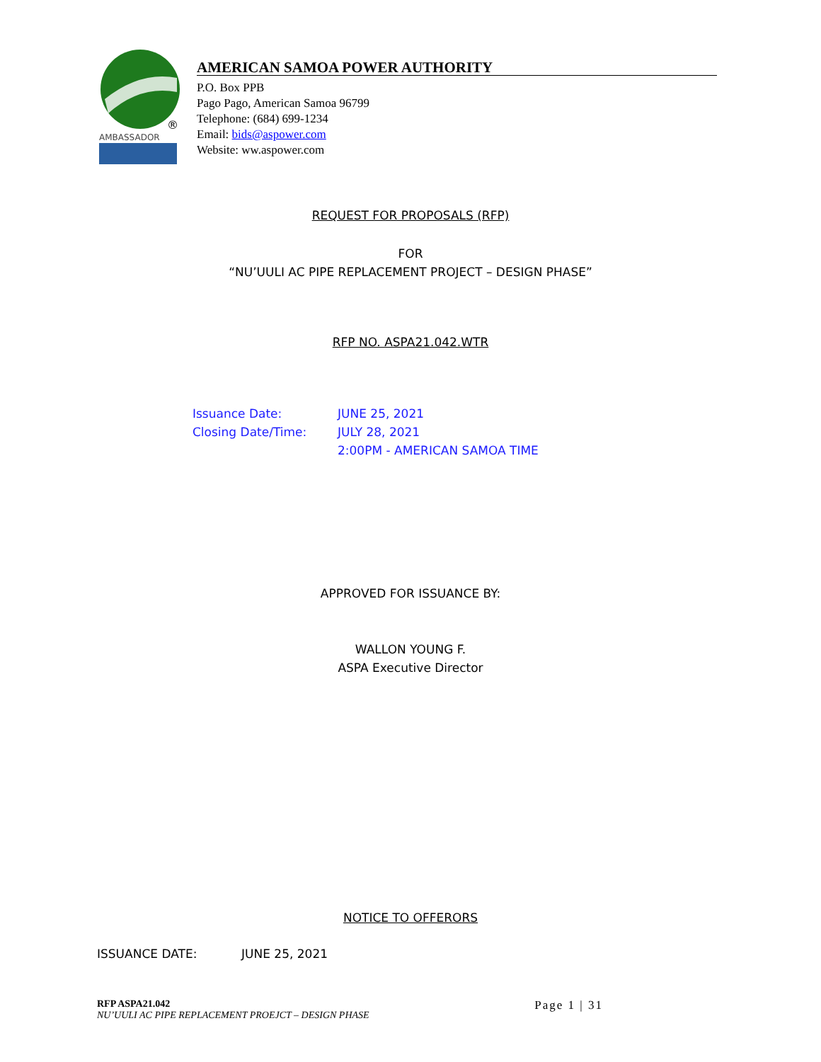®
AMBASSADOR
AMERICAN SAMOA POWER AUTHORITY
P.O. Box PPB
Pago Pago, American Samoa 96799
Telephone: (684) 699-1234
Email: bids@aspower.com
Website: ww.aspower.com
REQUEST FOR PROPOSALS (RFP)
FOR
“NU’UULI AC PIPE REPLACEMENT PROJECT – DESIGN PHASE”
RFP NO. ASPA21.042.WTR
Issuance Date:
Closing Date/Time:
JUNE 25, 2021
JULY 28, 2021
2:00PM - AMERICAN SAMOA TIME
APPROVED FOR ISSUANCE BY:
WALLON YOUNG F.
ASPA Executive Director
NOTICE TO OFFERORS
ISSUANCE DATE: JUNE 25, 2021
RFP ASPA21.042
NU’UULI AC PIPE REPLACEMENT PROEJCT – DESIGN PHASE
Page 1 | 31